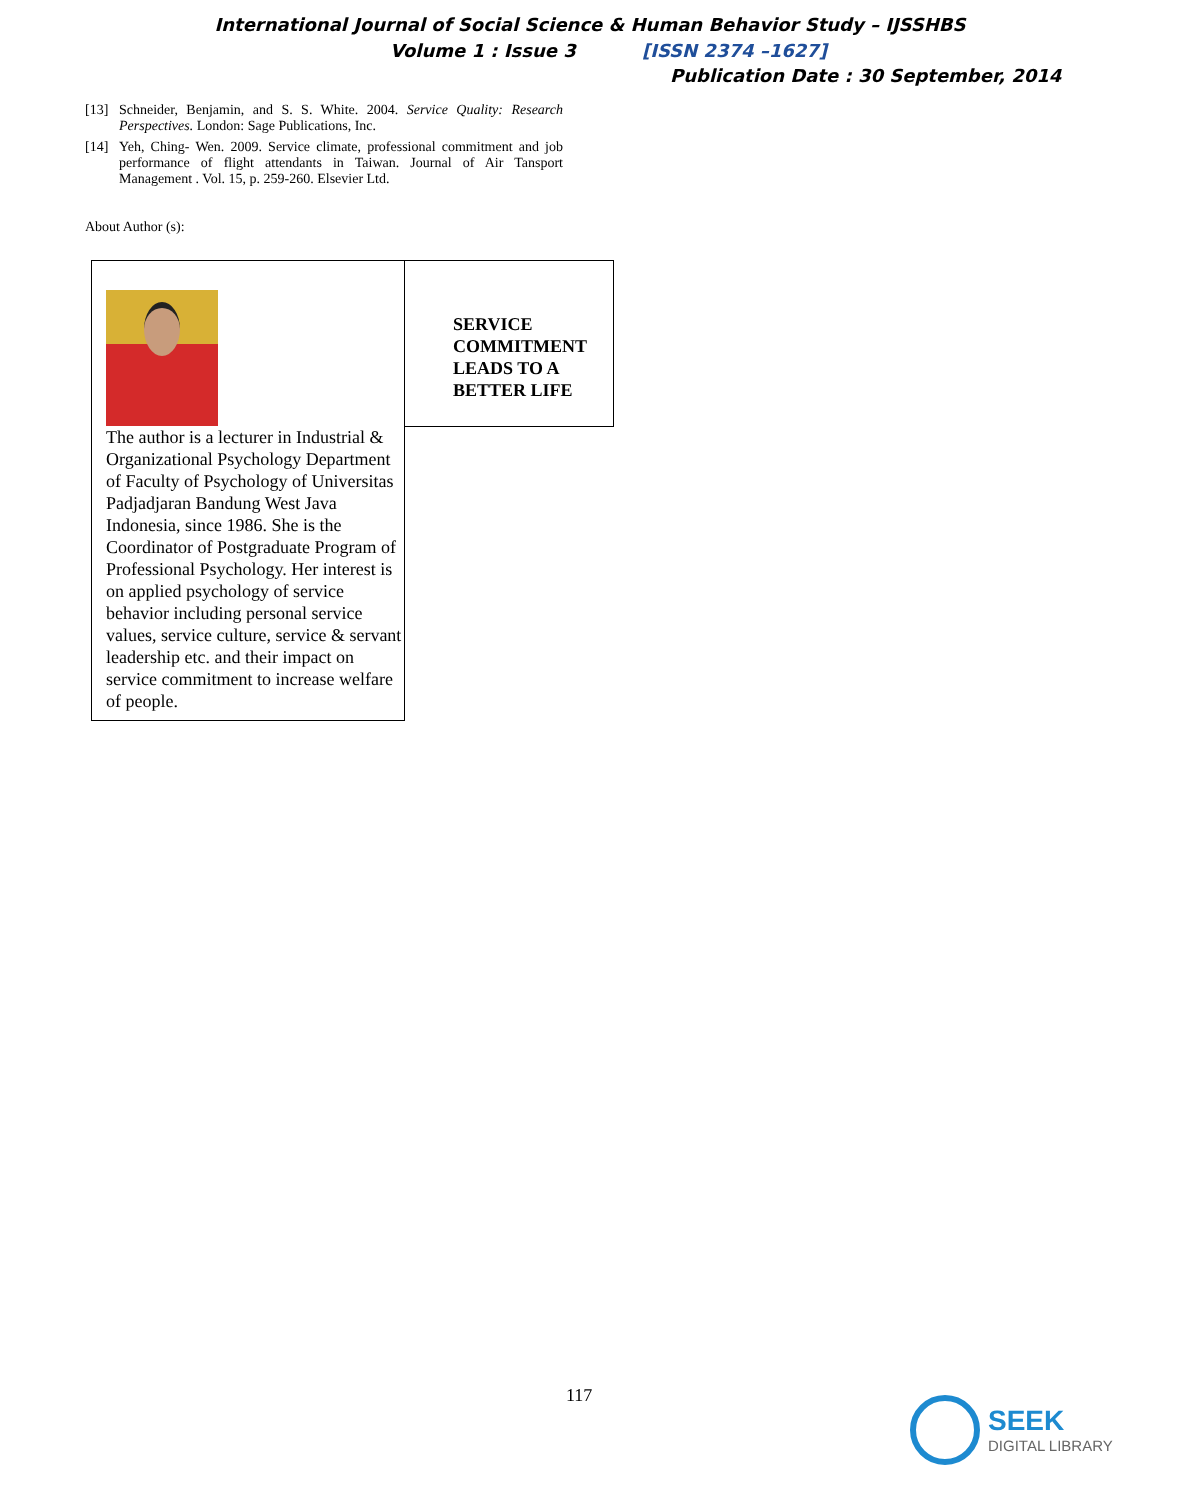International Journal of Social Science & Human Behavior Study – IJSSHBS
Volume 1 : Issue 3 [ISSN 2374 –1627]
Publication Date : 30 September, 2014
[13] Schneider, Benjamin, and S. S. White. 2004. Service Quality: Research Perspectives. London: Sage Publications, Inc.
[14] Yeh, Ching- Wen. 2009. Service climate, professional commitment and job performance of flight attendants in Taiwan. Journal of Air Tansport Management . Vol. 15, p. 259-260. Elsevier Ltd.
About Author (s):
| The author is a lecturer in Industrial & Organizational Psychology Department of Faculty of Psychology of Universitas Padjadjaran Bandung West Java Indonesia, since 1986. She is the Coordinator of Postgraduate Program of Professional Psychology. Her interest is on applied psychology of service behavior including personal service values, service culture, service & servant leadership etc. and their impact on service commitment to increase welfare of people. | SERVICE COMMITMENT LEADS TO A BETTER LIFE |
117 SEEK
DIGITAL LIBRARY